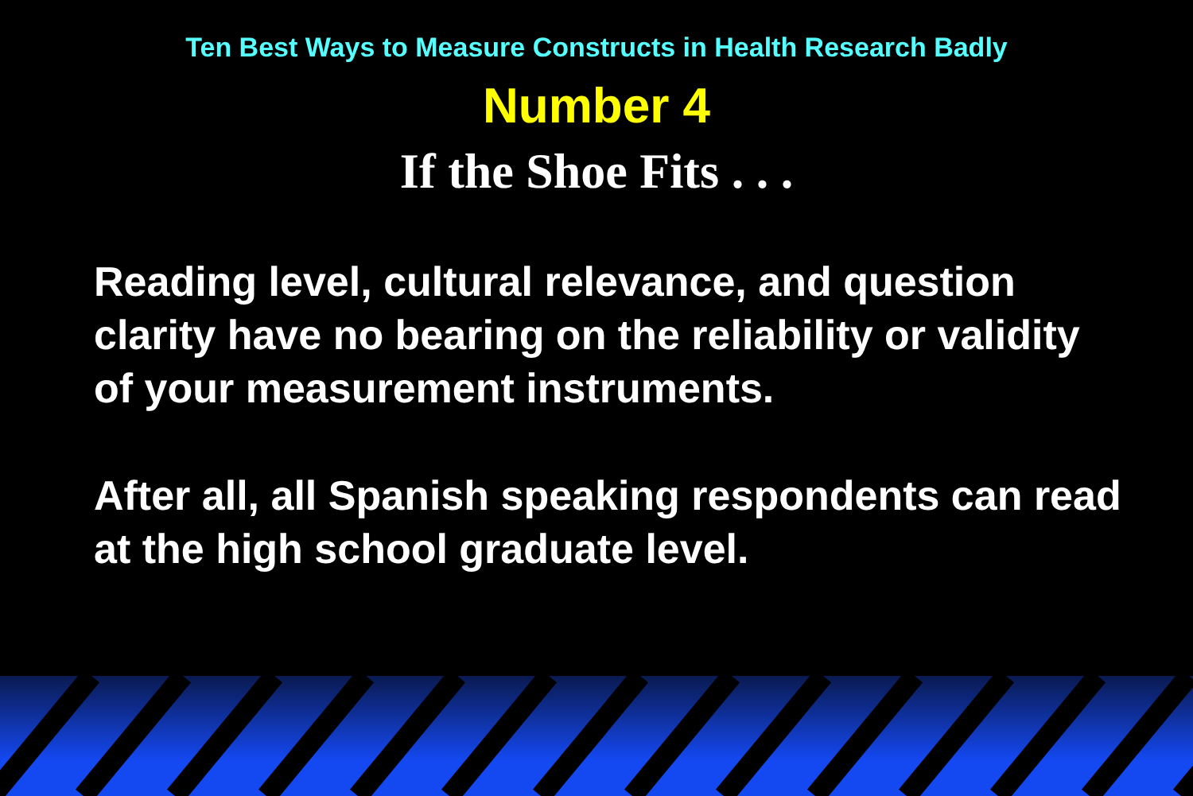Ten Best Ways to Measure Constructs in Health Research Badly
Number 4
If the Shoe Fits . . .
Reading level, cultural relevance, and question clarity have no bearing on the reliability or validity of your measurement instruments.
After all, all Spanish speaking respondents can read at the high school graduate level.